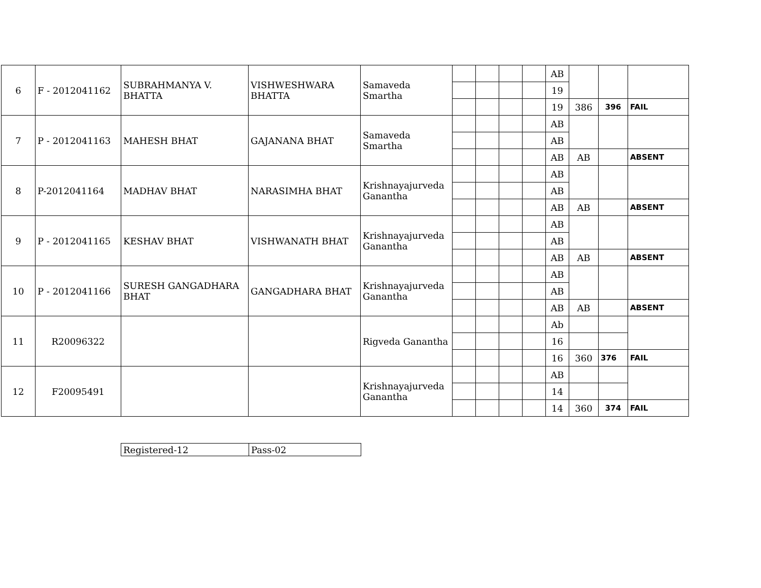| 6 | F - 2012041162 | SUBRAHMANYA V. BHATTA | VISHWESHWARA BHATTA | Samaveda Smartha | | | | | AB | | | |
| | | | | | | | | | 19 | | | |
| | | | | | | | | | 19 | 386 | 396 | FAIL |
| 7 | P - 2012041163 | MAHESH BHAT | GAJANANA BHAT | Samaveda Smartha | | | | | AB | | | |
| | | | | | | | | | AB | | | |
| | | | | | | | | | AB | AB | | ABSENT |
| 8 | P-2012041164 | MADHAV BHAT | NARASIMHA BHAT | Krishnayajurveda Ganantha | | | | | AB | | | |
| | | | | | | | | | AB | | | |
| | | | | | | | | | AB | AB | | ABSENT |
| 9 | P - 2012041165 | KESHAV BHAT | VISHWANATH BHAT | Krishnayajurveda Ganantha | | | | | AB | | | |
| | | | | | | | | | AB | | | |
| | | | | | | | | | AB | AB | | ABSENT |
| 10 | P - 2012041166 | SURESH GANGADHARA BHAT | GANGADHARA BHAT | Krishnayajurveda Ganantha | | | | | AB | | | |
| | | | | | | | | | AB | | | |
| | | | | | | | | | AB | AB | | ABSENT |
| 11 | R20096322 | | | Rigveda Ganantha | | | | | Ab | | | |
| | | | | | | | | | 16 | | | |
| | | | | | | | | | 16 | 360 | 376 | FAIL |
| 12 | F20095491 | | | Krishnayajurveda Ganantha | | | | | AB | | | |
| | | | | | | | | | 14 | | | |
| | | | | | | | | | 14 | 360 | 374 | FAIL |
| Registered-12 | Pass-02 |